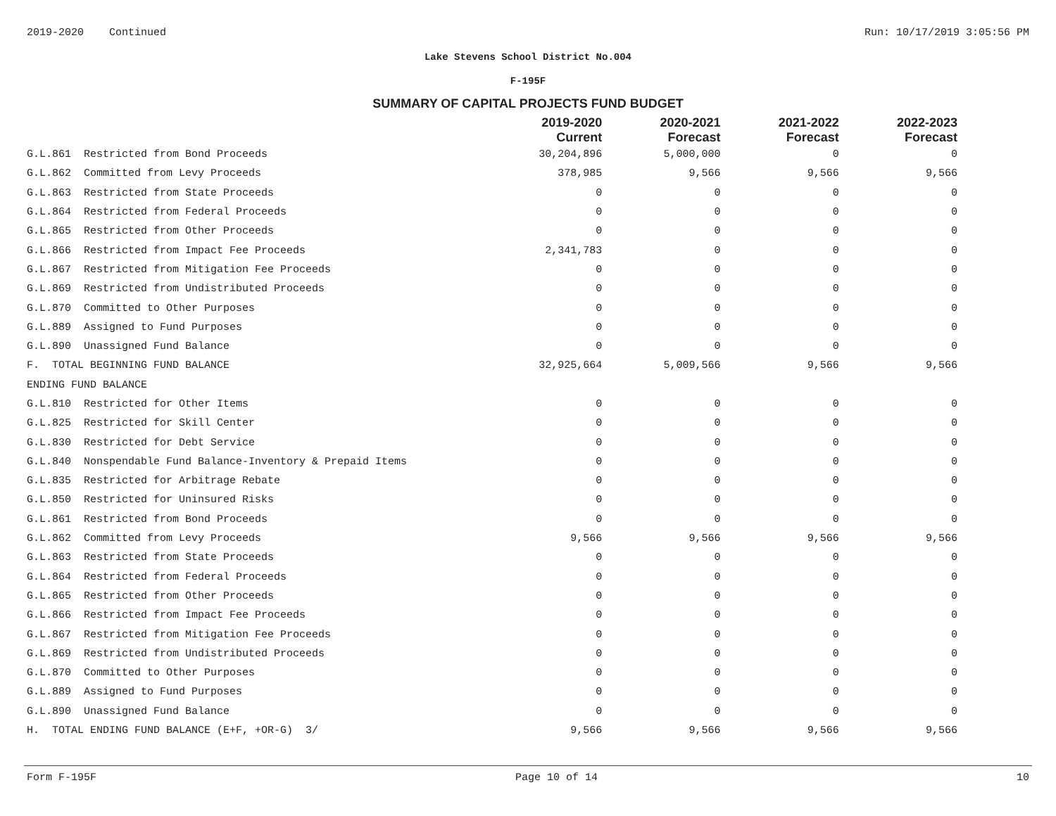2019-2020 Continued Run: 10/17/2019 3:05:56 PM
Lake Stevens School District No.004
F-195F
SUMMARY OF CAPITAL PROJECTS FUND BUDGET
| | 2019-2020 Current | 2020-2021 Forecast | 2021-2022 Forecast | 2022-2023 Forecast |
| --- | --- | --- | --- | --- |
| G.L.861 Restricted from Bond Proceeds | 30,204,896 | 5,000,000 | 0 | 0 |
| G.L.862 Committed from Levy Proceeds | 378,985 | 9,566 | 9,566 | 9,566 |
| G.L.863 Restricted from State Proceeds | 0 | 0 | 0 | 0 |
| G.L.864 Restricted from Federal Proceeds | 0 | 0 | 0 | 0 |
| G.L.865 Restricted from Other Proceeds | 0 | 0 | 0 | 0 |
| G.L.866 Restricted from Impact Fee Proceeds | 2,341,783 | 0 | 0 | 0 |
| G.L.867 Restricted from Mitigation Fee Proceeds | 0 | 0 | 0 | 0 |
| G.L.869 Restricted from Undistributed Proceeds | 0 | 0 | 0 | 0 |
| G.L.870 Committed to Other Purposes | 0 | 0 | 0 | 0 |
| G.L.889 Assigned to Fund Purposes | 0 | 0 | 0 | 0 |
| G.L.890 Unassigned Fund Balance | 0 | 0 | 0 | 0 |
| F. TOTAL BEGINNING FUND BALANCE | 32,925,664 | 5,009,566 | 9,566 | 9,566 |
| ENDING FUND BALANCE | | | | |
| G.L.810 Restricted for Other Items | 0 | 0 | 0 | 0 |
| G.L.825 Restricted for Skill Center | 0 | 0 | 0 | 0 |
| G.L.830 Restricted for Debt Service | 0 | 0 | 0 | 0 |
| G.L.840 Nonspendable Fund Balance-Inventory & Prepaid Items | 0 | 0 | 0 | 0 |
| G.L.835 Restricted for Arbitrage Rebate | 0 | 0 | 0 | 0 |
| G.L.850 Restricted for Uninsured Risks | 0 | 0 | 0 | 0 |
| G.L.861 Restricted from Bond Proceeds | 0 | 0 | 0 | 0 |
| G.L.862 Committed from Levy Proceeds | 9,566 | 9,566 | 9,566 | 9,566 |
| G.L.863 Restricted from State Proceeds | 0 | 0 | 0 | 0 |
| G.L.864 Restricted from Federal Proceeds | 0 | 0 | 0 | 0 |
| G.L.865 Restricted from Other Proceeds | 0 | 0 | 0 | 0 |
| G.L.866 Restricted from Impact Fee Proceeds | 0 | 0 | 0 | 0 |
| G.L.867 Restricted from Mitigation Fee Proceeds | 0 | 0 | 0 | 0 |
| G.L.869 Restricted from Undistributed Proceeds | 0 | 0 | 0 | 0 |
| G.L.870 Committed to Other Purposes | 0 | 0 | 0 | 0 |
| G.L.889 Assigned to Fund Purposes | 0 | 0 | 0 | 0 |
| G.L.890 Unassigned Fund Balance | 0 | 0 | 0 | 0 |
| H. TOTAL ENDING FUND BALANCE (E+F, +OR-G) 3/ | 9,566 | 9,566 | 9,566 | 9,566 |
Form F-195F Page 10 of 14 10